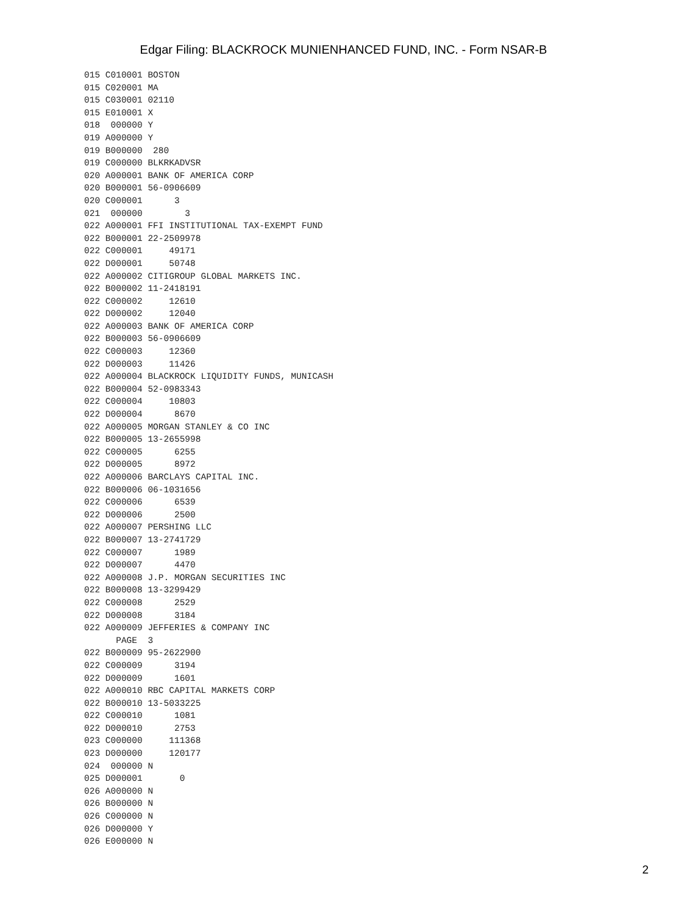Edgar Filing: BLACKROCK MUNIENHANCED FUND, INC. - Form NSAR-B
015 C010001 BOSTON
015 C020001 MA
015 C030001 02110
015 E010001 X
018  000000 Y
019 A000000 Y
019 B000000  280
019 C000000 BLKRKADVSR
020 A000001 BANK OF AMERICA CORP
020 B000001 56-0906609
020 C000001      3
021  000000        3
022 A000001 FFI INSTITUTIONAL TAX-EXEMPT FUND
022 B000001 22-2509978
022 C000001     49171
022 D000001     50748
022 A000002 CITIGROUP GLOBAL MARKETS INC.
022 B000002 11-2418191
022 C000002     12610
022 D000002     12040
022 A000003 BANK OF AMERICA CORP
022 B000003 56-0906609
022 C000003     12360
022 D000003     11426
022 A000004 BLACKROCK LIQUIDITY FUNDS, MUNICASH
022 B000004 52-0983343
022 C000004     10803
022 D000004      8670
022 A000005 MORGAN STANLEY & CO INC
022 B000005 13-2655998
022 C000005      6255
022 D000005      8972
022 A000006 BARCLAYS CAPITAL INC.
022 B000006 06-1031656
022 C000006      6539
022 D000006      2500
022 A000007 PERSHING LLC
022 B000007 13-2741729
022 C000007      1989
022 D000007      4470
022 A000008 J.P. MORGAN SECURITIES INC
022 B000008 13-3299429
022 C000008      2529
022 D000008      3184
022 A000009 JEFFERIES & COMPANY INC
      PAGE  3
022 B000009 95-2622900
022 C000009      3194
022 D000009      1601
022 A000010 RBC CAPITAL MARKETS CORP
022 B000010 13-5033225
022 C000010      1081
022 D000010      2753
023 C000000     111368
023 D000000     120177
024  000000 N
025 D000001       0
026 A000000 N
026 B000000 N
026 C000000 N
026 D000000 Y
026 E000000 N
2